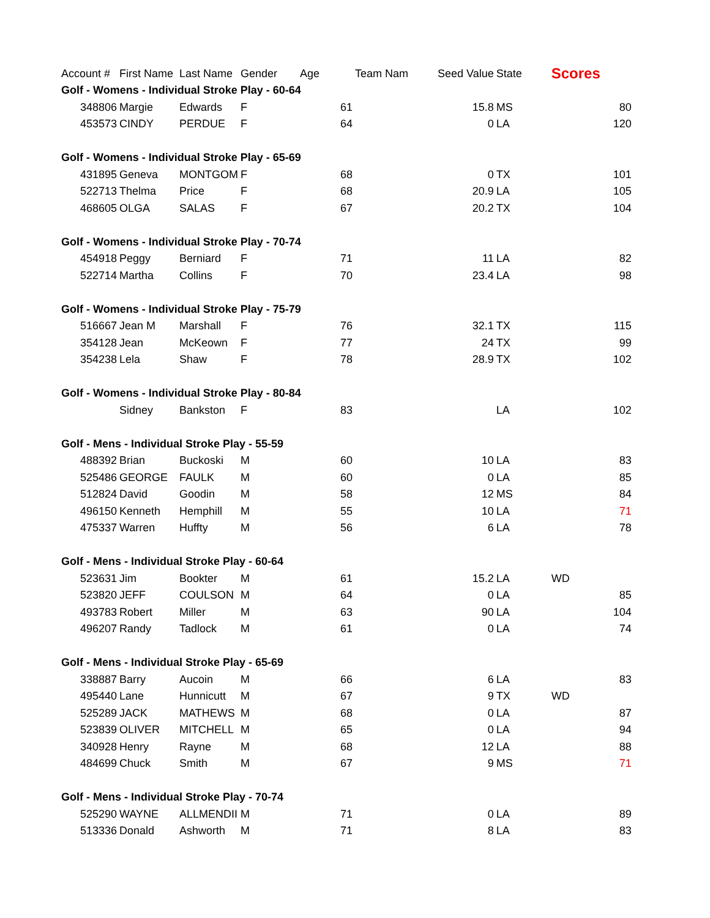| Account # | First Name | Last Name | Gender | Age | Team Nam | Seed Value | State | Scores |
| --- | --- | --- | --- | --- | --- | --- | --- | --- |
| Golf - Womens - Individual Stroke Play - 60-64 | | | | | | | | |
| 348806 | Margie | Edwards | F | 61 | | 15.8 | MS | 80 |
| 453573 | CINDY | PERDUE | F | 64 | | 0 | LA | 120 |
| Golf - Womens - Individual Stroke Play - 65-69 | | | | | | | | |
| 431895 | Geneva | MONTGOM | F | 68 | | 0 | TX | 101 |
| 522713 | Thelma | Price | F | 68 | | 20.9 | LA | 105 |
| 468605 | OLGA | SALAS | F | 67 | | 20.2 | TX | 104 |
| Golf - Womens - Individual Stroke Play - 70-74 | | | | | | | | |
| 454918 | Peggy | Berniard | F | 71 | | 11 | LA | 82 |
| 522714 | Martha | Collins | F | 70 | | 23.4 | LA | 98 |
| Golf - Womens - Individual Stroke Play - 75-79 | | | | | | | | |
| 516667 | Jean M | Marshall | F | 76 | | 32.1 | TX | 115 |
| 354128 | Jean | McKeown | F | 77 | | 24 | TX | 99 |
| 354238 | Lela | Shaw | F | 78 | | 28.9 | TX | 102 |
| Golf - Womens - Individual Stroke Play - 80-84 | | | | | | | | |
| | Sidney | Bankston | F | 83 | | | LA | 102 |
| Golf - Mens - Individual Stroke Play - 55-59 | | | | | | | | |
| 488392 | Brian | Buckoski | M | 60 | | 10 | LA | 83 |
| 525486 | GEORGE | FAULK | M | 60 | | 0 | LA | 85 |
| 512824 | David | Goodin | M | 58 | | 12 | MS | 84 |
| 496150 | Kenneth | Hemphill | M | 55 | | 10 | LA | 71 |
| 475337 | Warren | Huffty | M | 56 | | 6 | LA | 78 |
| Golf - Mens - Individual Stroke Play - 60-64 | | | | | | | | |
| 523631 | Jim | Bookter | M | 61 | | 15.2 | LA | WD |
| 523820 | JEFF | COULSON | M | 64 | | 0 | LA | 85 |
| 493783 | Robert | Miller | M | 63 | | 90 | LA | 104 |
| 496207 | Randy | Tadlock | M | 61 | | 0 | LA | 74 |
| Golf - Mens - Individual Stroke Play - 65-69 | | | | | | | | |
| 338887 | Barry | Aucoin | M | 66 | | 6 | LA | 83 |
| 495440 | Lane | Hunnicutt | M | 67 | | 9 | TX | WD |
| 525289 | JACK | MATHEWS | M | 68 | | 0 | LA | 87 |
| 523839 | OLIVER | MITCHELL | M | 65 | | 0 | LA | 94 |
| 340928 | Henry | Rayne | M | 68 | | 12 | LA | 88 |
| 484699 | Chuck | Smith | M | 67 | | 9 | MS | 71 |
| Golf - Mens - Individual Stroke Play - 70-74 | | | | | | | | |
| 525290 | WAYNE | ALLMENDII | M | 71 | | 0 | LA | 89 |
| 513336 | Donald | Ashworth | M | 71 | | 8 | LA | 83 |